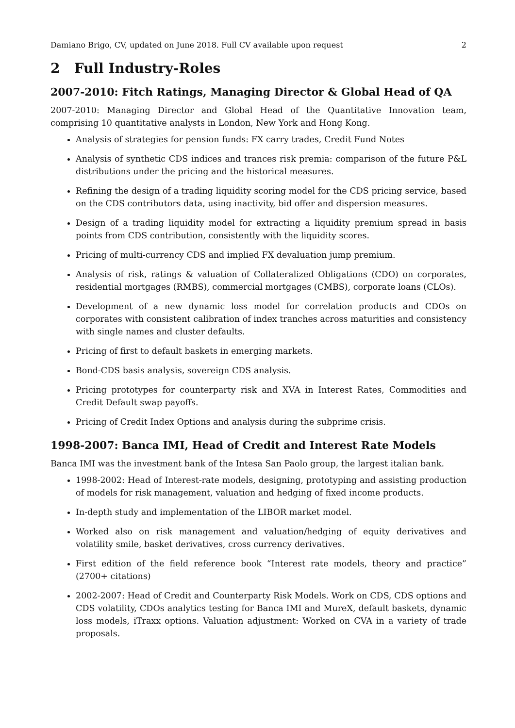Damiano Brigo, CV, updated on June 2018. Full CV available upon request 2
2 Full Industry-Roles
2007-2010: Fitch Ratings, Managing Director & Global Head of QA
2007-2010: Managing Director and Global Head of the Quantitative Innovation team, comprising 10 quantitative analysts in London, New York and Hong Kong.
Analysis of strategies for pension funds: FX carry trades, Credit Fund Notes
Analysis of synthetic CDS indices and trances risk premia: comparison of the future P&L distributions under the pricing and the historical measures.
Refining the design of a trading liquidity scoring model for the CDS pricing service, based on the CDS contributors data, using inactivity, bid offer and dispersion measures.
Design of a trading liquidity model for extracting a liquidity premium spread in basis points from CDS contribution, consistently with the liquidity scores.
Pricing of multi-currency CDS and implied FX devaluation jump premium.
Analysis of risk, ratings & valuation of Collateralized Obligations (CDO) on corporates, residential mortgages (RMBS), commercial mortgages (CMBS), corporate loans (CLOs).
Development of a new dynamic loss model for correlation products and CDOs on corporates with consistent calibration of index tranches across maturities and consistency with single names and cluster defaults.
Pricing of first to default baskets in emerging markets.
Bond-CDS basis analysis, sovereign CDS analysis.
Pricing prototypes for counterparty risk and XVA in Interest Rates, Commodities and Credit Default swap payoffs.
Pricing of Credit Index Options and analysis during the subprime crisis.
1998-2007: Banca IMI, Head of Credit and Interest Rate Models
Banca IMI was the investment bank of the Intesa San Paolo group, the largest italian bank.
1998-2002: Head of Interest-rate models, designing, prototyping and assisting production of models for risk management, valuation and hedging of fixed income products.
In-depth study and implementation of the LIBOR market model.
Worked also on risk management and valuation/hedging of equity derivatives and volatility smile, basket derivatives, cross currency derivatives.
First edition of the field reference book “Interest rate models, theory and practice” (2700+ citations)
2002-2007: Head of Credit and Counterparty Risk Models. Work on CDS, CDS options and CDS volatility, CDOs analytics testing for Banca IMI and MureX, default baskets, dynamic loss models, iTraxx options. Valuation adjustment: Worked on CVA in a variety of trade proposals.